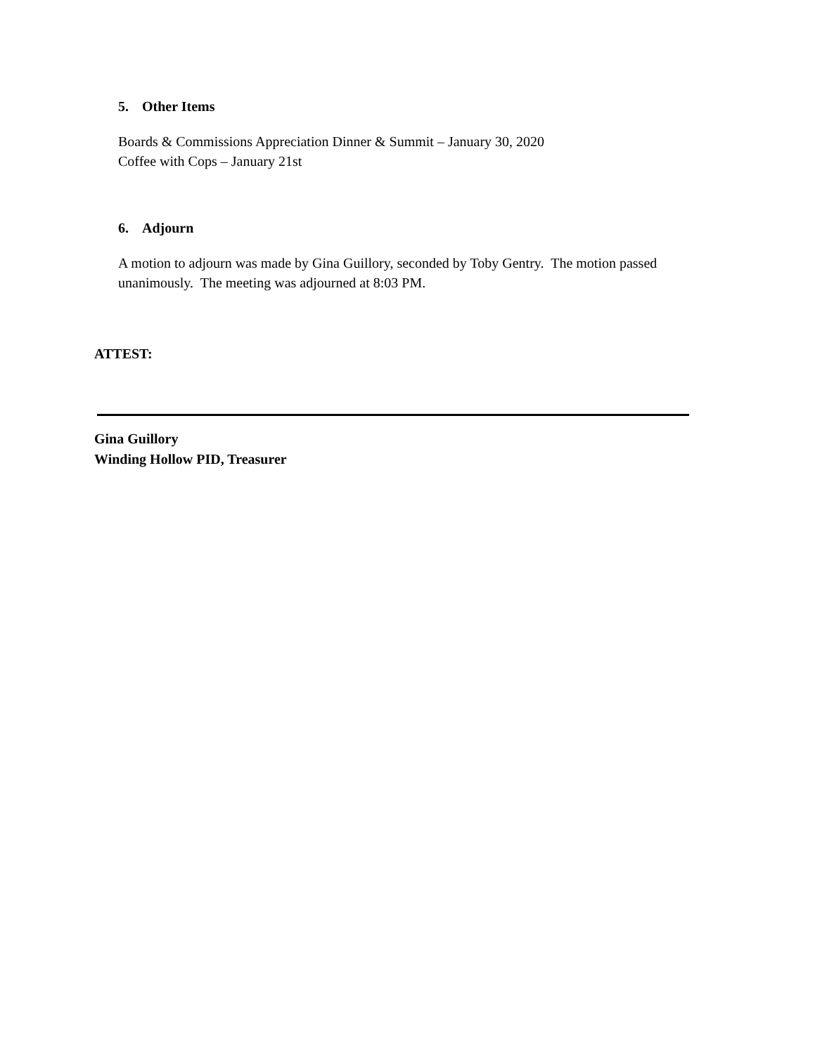5. Other Items
Boards & Commissions Appreciation Dinner & Summit – January 30, 2020
Coffee with Cops – January 21st
6. Adjourn
A motion to adjourn was made by Gina Guillory, seconded by Toby Gentry. The motion passed unanimously. The meeting was adjourned at 8:03 PM.
ATTEST:
Gina Guillory
Winding Hollow PID, Treasurer